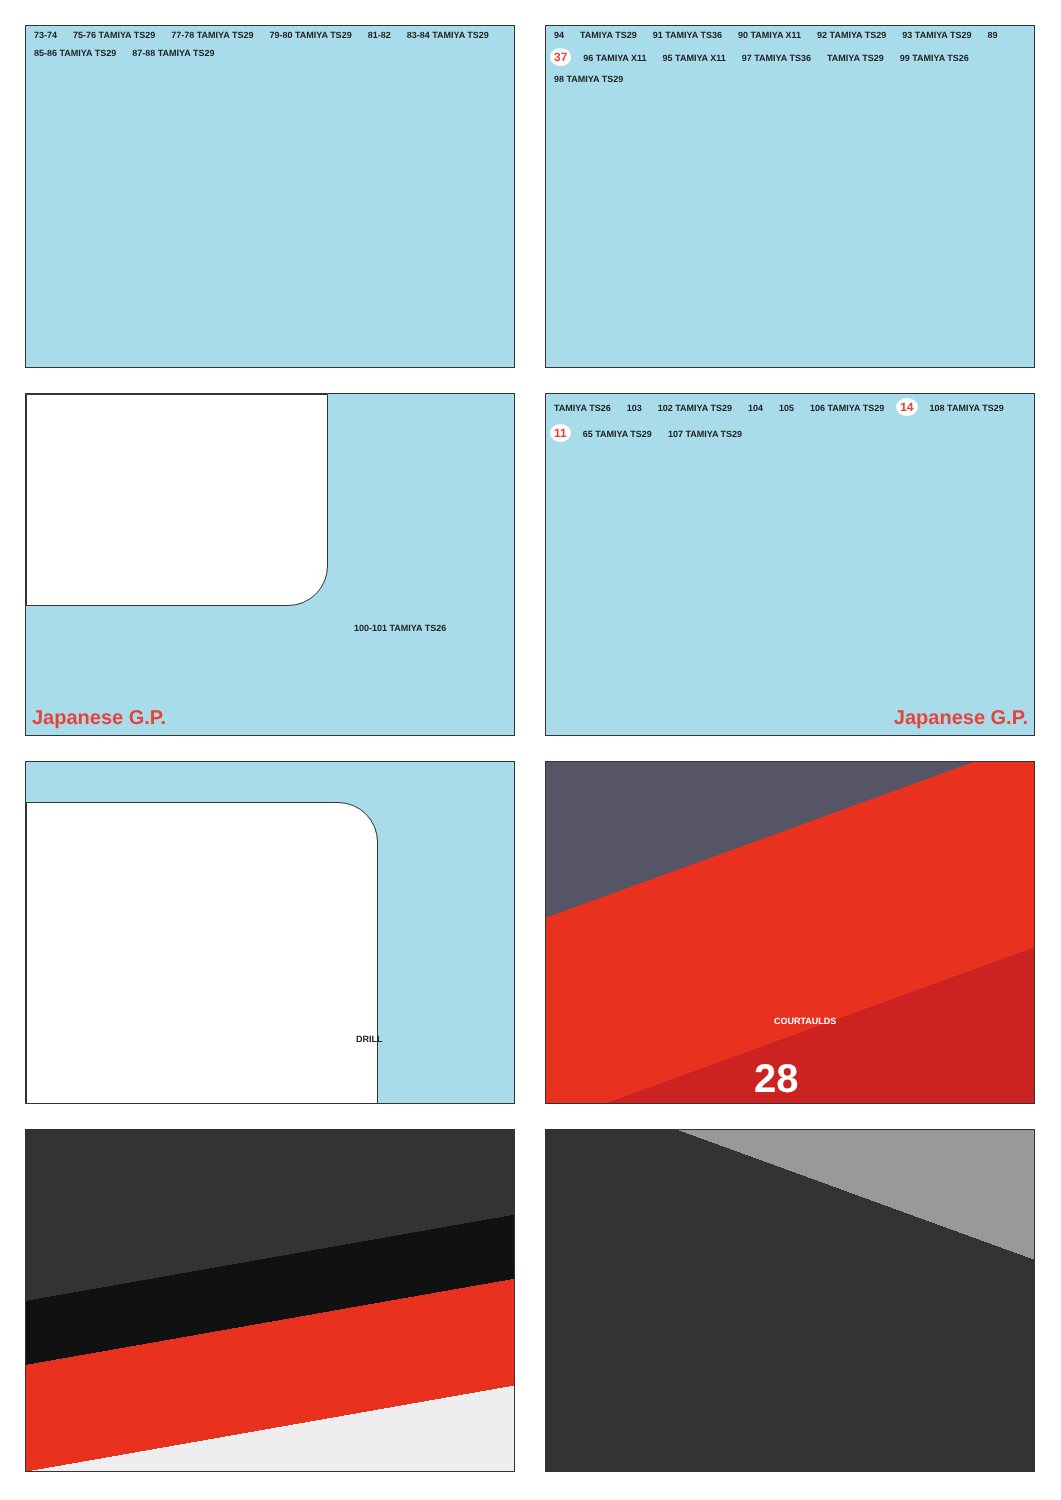73-74 75-76 TAMIYA TS29 77-78 TAMIYA TS29 79-80 TAMIYA TS29 81-82 83-84 TAMIYA TS29 85-86 TAMIYA TS29 87-88 TAMIYA TS29
94 TAMIYA TS29 91 TAMIYA TS36 90 TAMIYA X11 92 TAMIYA TS29 93 TAMIYA TS29 89 37 96 TAMIYA X11 95 TAMIYA X11 97 TAMIYA TS36 TAMIYA TS29 99 TAMIYA TS26 98 TAMIYA TS29
100-101 TAMIYA TS26
Japanese G.P.
TAMIYA TS26 103 102 TAMIYA TS29 104 105 106 TAMIYA TS29 14 108 TAMIYA TS29 11 65 TAMIYA TS29 107 TAMIYA TS29
Japanese G.P.
DRILL
COURTAULDS
28